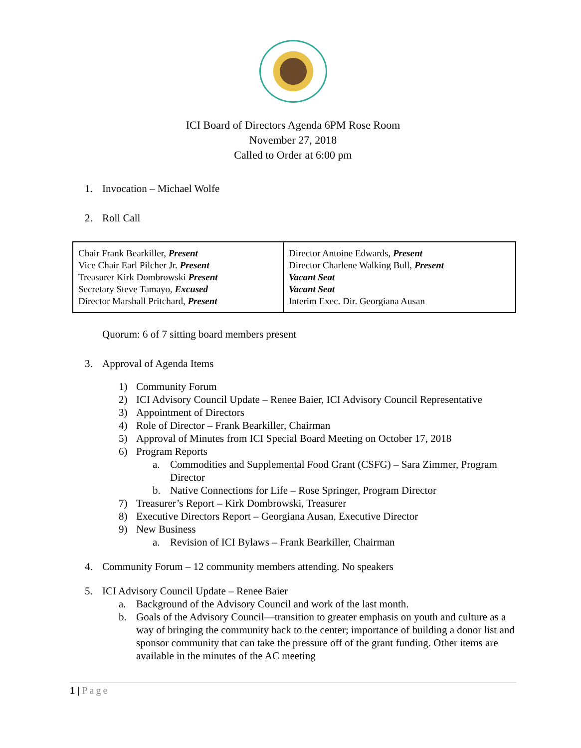ICI Board of Directors Agenda 6PM Rose Room
November 27, 2018
Called to Order at 6:00 pm
1. Invocation – Michael Wolfe
2. Roll Call
| Chair Frank Bearkiller, Present Vice Chair Earl Pilcher Jr. Present Treasurer Kirk Dombrowski Present Secretary Steve Tamayo, Excused Director Marshall Pritchard, Present | Director Antoine Edwards, Present Director Charlene Walking Bull, Present Vacant Seat Vacant Seat Interim Exec. Dir. Georgiana Ausan |
Quorum: 6 of 7 sitting board members present
3. Approval of Agenda Items
1) Community Forum
2) ICI Advisory Council Update – Renee Baier, ICI Advisory Council Representative
3) Appointment of Directors
4) Role of Director – Frank Bearkiller, Chairman
5) Approval of Minutes from ICI Special Board Meeting on October 17, 2018
6) Program Reports
a. Commodities and Supplemental Food Grant (CSFG) – Sara Zimmer, Program Director
b. Native Connections for Life – Rose Springer, Program Director
7) Treasurer’s Report – Kirk Dombrowski, Treasurer
8) Executive Directors Report – Georgiana Ausan, Executive Director
9) New Business
a. Revision of ICI Bylaws – Frank Bearkiller, Chairman
4. Community Forum – 12 community members attending. No speakers
5. ICI Advisory Council Update – Renee Baier
a. Background of the Advisory Council and work of the last month.
b. Goals of the Advisory Council—transition to greater emphasis on youth and culture as a way of bringing the community back to the center; importance of building a donor list and sponsor community that can take the pressure off of the grant funding. Other items are available in the minutes of the AC meeting
1 | Page